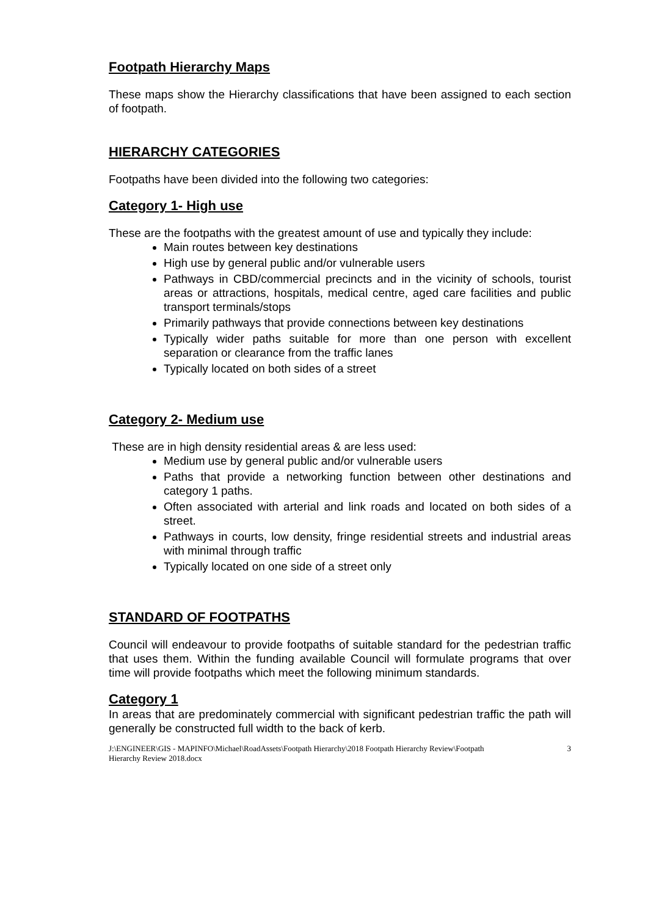Footpath Hierarchy Maps
These maps show the Hierarchy classifications that have been assigned to each section of footpath.
HIERARCHY CATEGORIES
Footpaths have been divided into the following two categories:
Category 1- High use
These are the footpaths with the greatest amount of use and typically they include:
Main routes between key destinations
High use by general public and/or vulnerable users
Pathways in CBD/commercial precincts and in the vicinity of schools, tourist areas or attractions, hospitals, medical centre, aged care facilities and public transport terminals/stops
Primarily pathways that provide connections between key destinations
Typically wider paths suitable for more than one person with excellent separation or clearance from the traffic lanes
Typically located on both sides of a street
Category 2- Medium use
These are in high density residential areas & are less used:
Medium use by general public and/or vulnerable users
Paths that provide a networking function between other destinations and category 1 paths.
Often associated with arterial and link roads and located on both sides of a street.
Pathways in courts, low density, fringe residential streets and industrial areas with minimal through traffic
Typically located on one side of a street only
STANDARD OF FOOTPATHS
Council will endeavour to provide footpaths of suitable standard for the pedestrian traffic that uses them. Within the funding available Council will formulate programs that over time will provide footpaths which meet the following minimum standards.
Category 1
In areas that are predominately commercial with significant pedestrian traffic the path will generally be constructed full width to the back of kerb.
J:\ENGINEER\GIS - MAPINFO\Michael\RoadAssets\Footpath Hierarchy\2018 Footpath Hierarchy Review\Footpath
Hierarchy Review 2018.docx 3